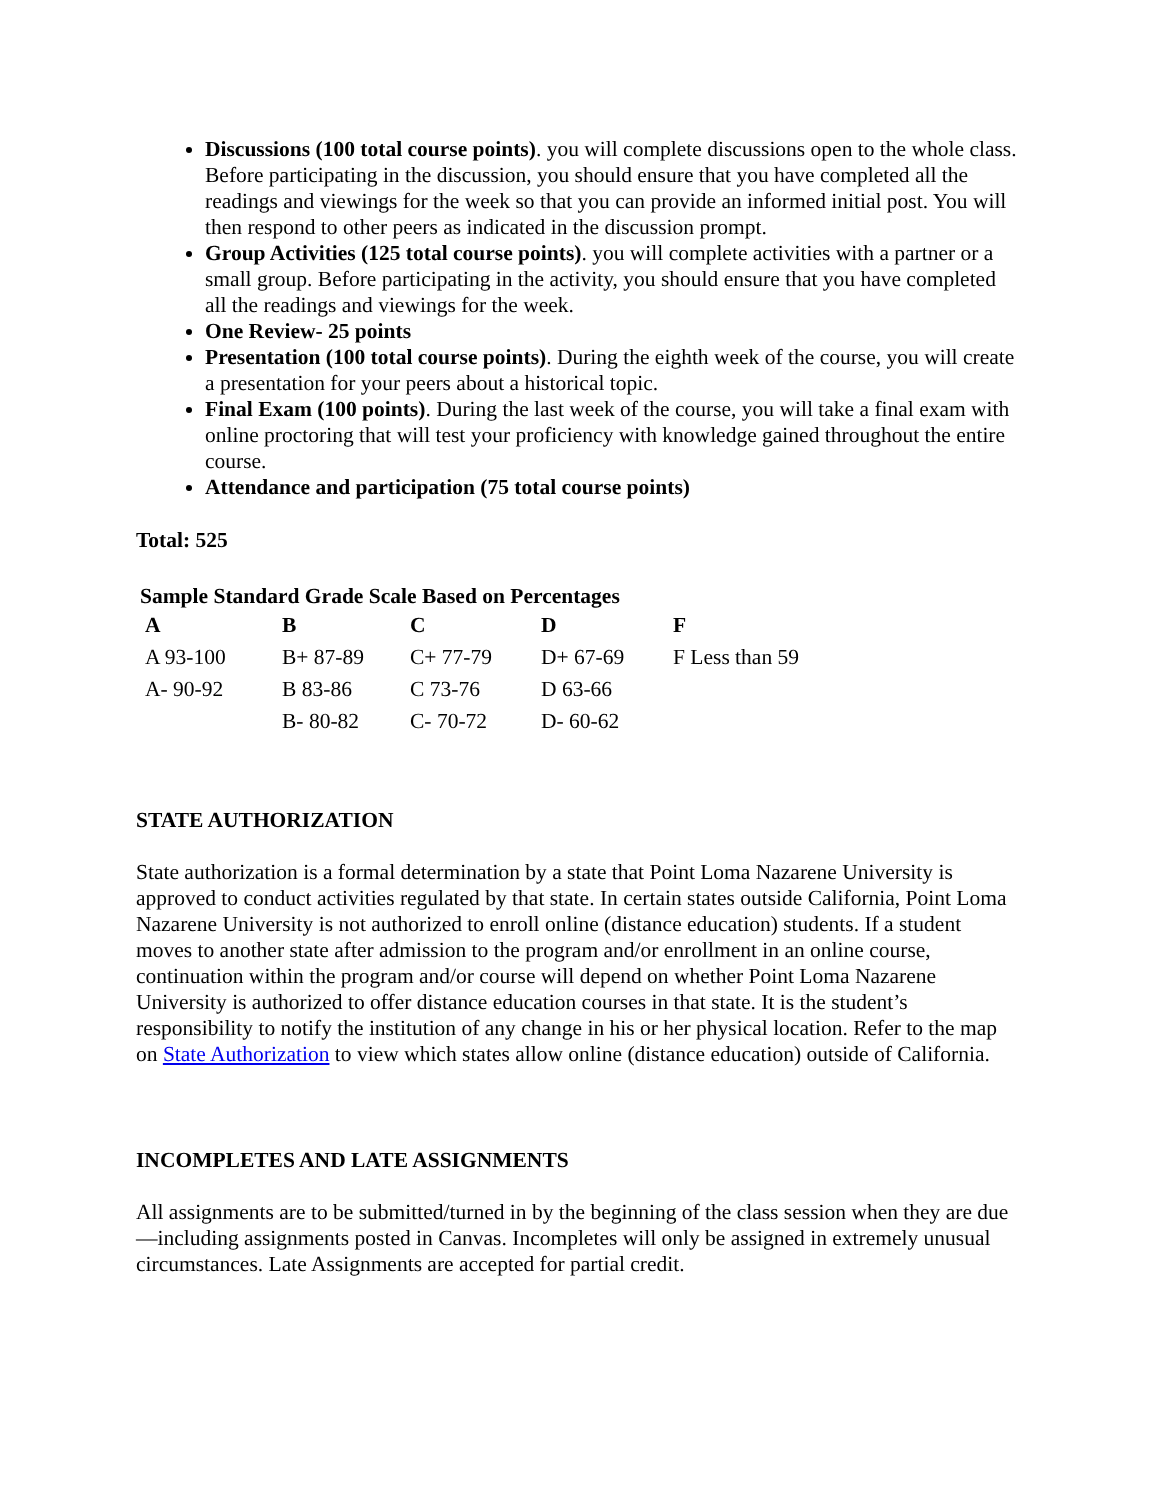Discussions (100 total course points). you will complete discussions open to the whole class. Before participating in the discussion, you should ensure that you have completed all the readings and viewings for the week so that you can provide an informed initial post. You will then respond to other peers as indicated in the discussion prompt.
Group Activities (125 total course points). you will complete activities with a partner or a small group. Before participating in the activity, you should ensure that you have completed all the readings and viewings for the week.
One Review- 25 points
Presentation (100 total course points). During the eighth week of the course, you will create a presentation for your peers about a historical topic.
Final Exam (100 points). During the last week of the course, you will take a final exam with online proctoring that will test your proficiency with knowledge gained throughout the entire course.
Attendance and participation (75 total course points)
Total: 525
Sample Standard Grade Scale Based on Percentages
| A | B | C | D | F |
| --- | --- | --- | --- | --- |
| A 93-100 | B+ 87-89 | C+ 77-79 | D+ 67-69 | F Less than 59 |
| A- 90-92 | B 83-86 | C 73-76 | D 63-66 | |
| | B- 80-82 | C- 70-72 | D- 60-62 | |
STATE AUTHORIZATION
State authorization is a formal determination by a state that Point Loma Nazarene University is approved to conduct activities regulated by that state. In certain states outside California, Point Loma Nazarene University is not authorized to enroll online (distance education) students. If a student moves to another state after admission to the program and/or enrollment in an online course, continuation within the program and/or course will depend on whether Point Loma Nazarene University is authorized to offer distance education courses in that state. It is the student’s responsibility to notify the institution of any change in his or her physical location. Refer to the map on State Authorization to view which states allow online (distance education) outside of California.
INCOMPLETES AND LATE ASSIGNMENTS
All assignments are to be submitted/turned in by the beginning of the class session when they are due—including assignments posted in Canvas. Incompletes will only be assigned in extremely unusual circumstances. Late Assignments are accepted for partial credit.